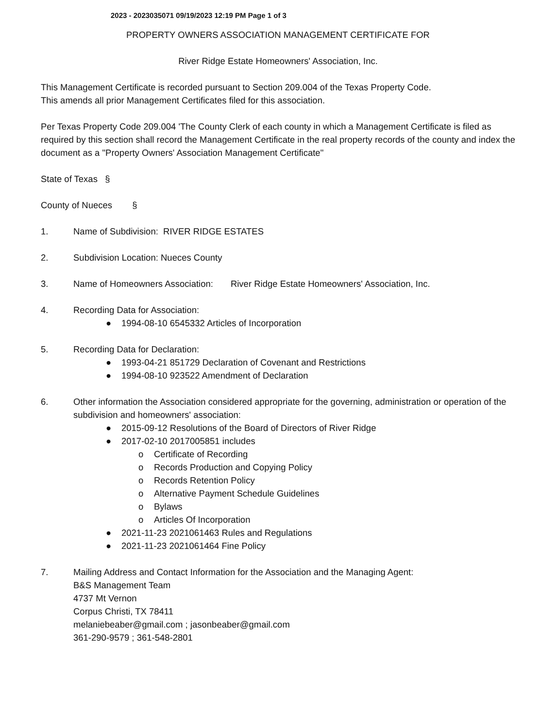2023 - 2023035071 09/19/2023 12:19 PM Page 1 of 3
PROPERTY OWNERS ASSOCIATION MANAGEMENT CERTIFICATE FOR
River Ridge Estate Homeowners' Association, Inc.
This Management Certificate is recorded pursuant to Section 209.004 of the Texas Property Code.
This amends all prior Management Certificates filed for this association.
Per Texas Property Code 209.004 'The County Clerk of each county in which a Management Certificate is filed as required by this section shall record the Management Certificate in the real property records of the county and index the document as a "Property Owners' Association Management Certificate"
State of Texas §
County of Nueces §
1. Name of Subdivision: RIVER RIDGE ESTATES
2. Subdivision Location: Nueces County
3. Name of Homeowners Association: River Ridge Estate Homeowners' Association, Inc.
4. Recording Data for Association:
● 1994-08-10 6545332 Articles of Incorporation
5. Recording Data for Declaration:
● 1993-04-21 851729 Declaration of Covenant and Restrictions
● 1994-08-10 923522 Amendment of Declaration
6. Other information the Association considered appropriate for the governing, administration or operation of the subdivision and homeowners' association:
● 2015-09-12 Resolutions of the Board of Directors of River Ridge
● 2017-02-10 2017005851 includes
o Certificate of Recording
o Records Production and Copying Policy
o Records Retention Policy
o Alternative Payment Schedule Guidelines
o Bylaws
o Articles Of Incorporation
● 2021-11-23 2021061463 Rules and Regulations
● 2021-11-23 2021061464 Fine Policy
7. Mailing Address and Contact Information for the Association and the Managing Agent:
B&S Management Team
4737 Mt Vernon
Corpus Christi, TX 78411
melaniebeaber@gmail.com ; jasonbeaber@gmail.com
361-290-9579 ; 361-548-2801